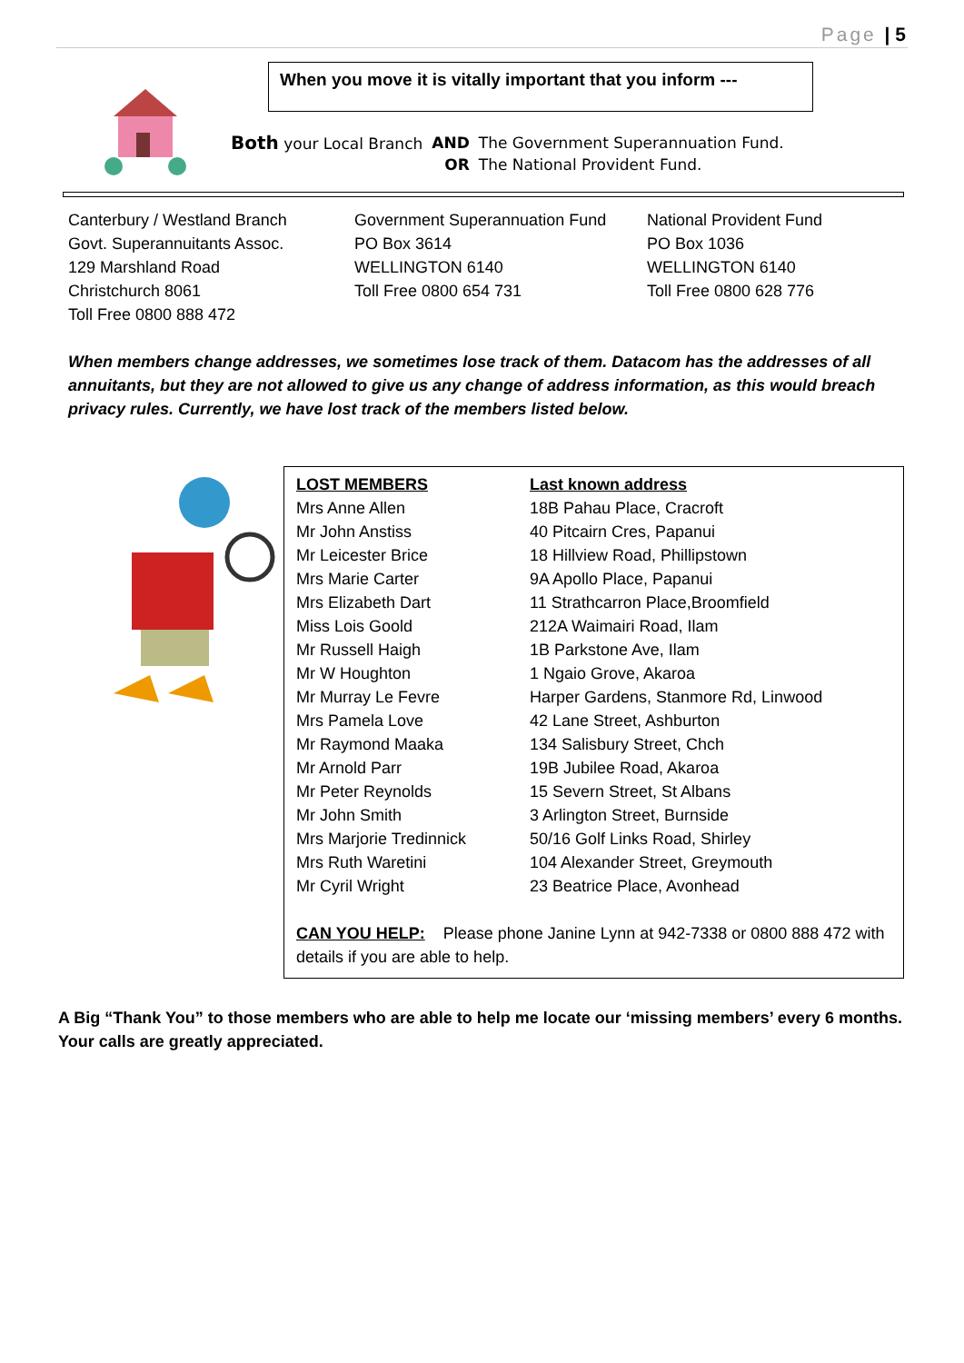Page | 5
When you move it is vitally important that you inform ---
| Both your Local Branch | AND | The Government Superannuation Fund. |
| | OR | The National Provident Fund. |
Canterbury / Westland Branch
Govt. Superannuitants Assoc.
129 Marshland Road
Christchurch 8061
Toll Free 0800 888 472
Government Superannuation Fund
PO Box 3614
WELLINGTON 6140
Toll Free 0800 654 731
National Provident Fund
PO Box 1036
WELLINGTON 6140
Toll Free 0800 628 776
When members change addresses, we sometimes lose track of them. Datacom has the addresses of all annuitants, but they are not allowed to give us any change of address information, as this would breach privacy rules. Currently, we have lost track of the members listed below.
| LOST MEMBERS | Last known address |
| --- | --- |
| Mrs Anne Allen | 18B Pahau Place, Cracroft |
| Mr John Anstiss | 40 Pitcairn Cres, Papanui |
| Mr Leicester Brice | 18 Hillview Road, Phillipstown |
| Mrs Marie Carter | 9A Apollo Place, Papanui |
| Mrs Elizabeth Dart | 11 Strathcarron Place,Broomfield |
| Miss Lois Goold | 212A Waimairi Road, Ilam |
| Mr Russell Haigh | 1B Parkstone Ave, Ilam |
| Mr W Houghton | 1 Ngaio Grove, Akaroa |
| Mr Murray Le Fevre | Harper Gardens, Stanmore Rd, Linwood |
| Mrs Pamela Love | 42 Lane Street, Ashburton |
| Mr Raymond Maaka | 134 Salisbury Street, Chch |
| Mr Arnold Parr | 19B Jubilee Road, Akaroa |
| Mr Peter Reynolds | 15 Severn Street, St Albans |
| Mr John Smith | 3 Arlington Street, Burnside |
| Mrs Marjorie Tredinnick | 50/16 Golf Links Road, Shirley |
| Mrs Ruth Waretini | 104 Alexander Street, Greymouth |
| Mr Cyril Wright | 23 Beatrice Place, Avonhead |
CAN YOU HELP: Please phone Janine Lynn at 942-7338 or 0800 888 472 with details if you are able to help.
A Big “Thank You” to those members who are able to help me locate our ‘missing members’ every 6 months. Your calls are greatly appreciated.